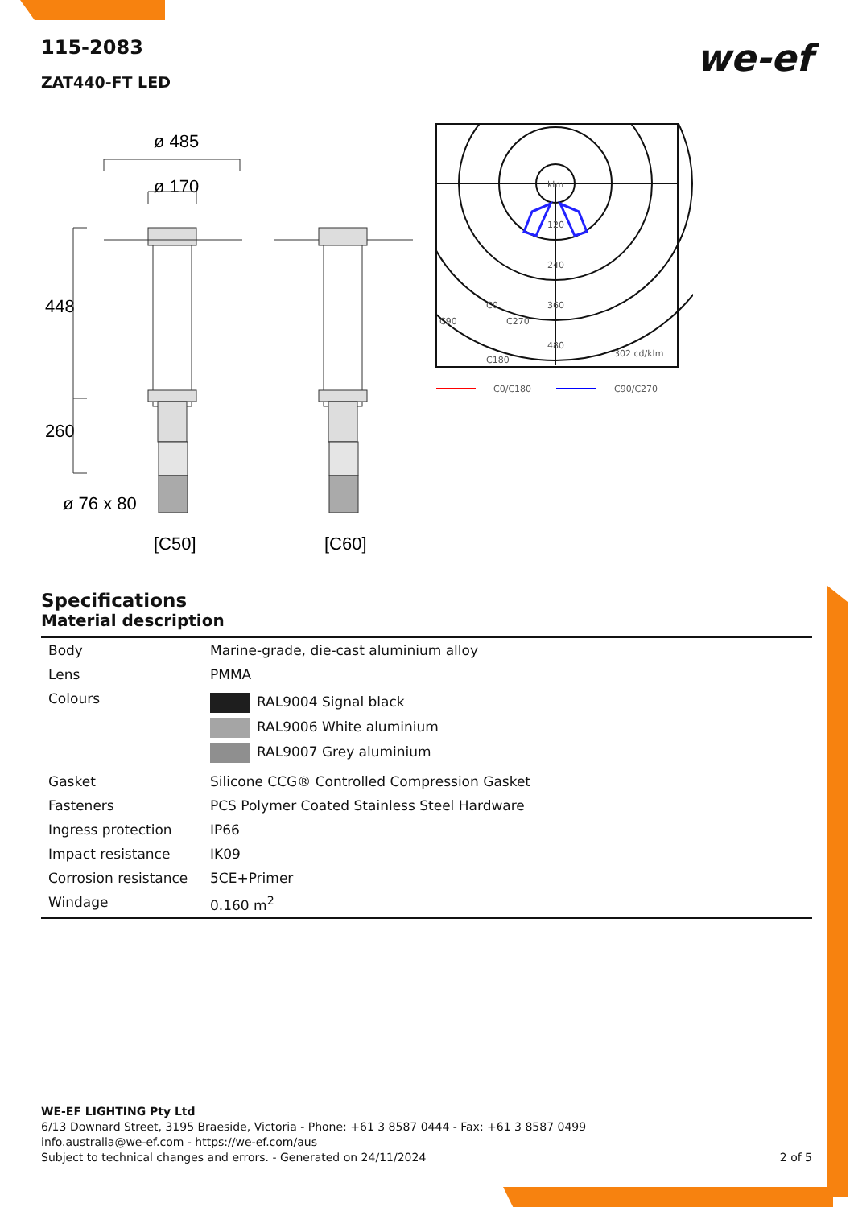we-ef
115-2083
ZAT440-FT LED
ø 485
ø 170
448
260
ø 76 x 80
[C50]
[C60]
klm
120
240
360
480
302 cd/klm
C0
C90
C270
C180
C0/C180
C90/C270
Specifications
Material description
| Body | Marine-grade, die-cast aluminium alloy |
| Lens | PMMA |
| Colours | RAL9004 Signal black RAL9006 White aluminium RAL9007 Grey aluminium |
| Gasket | Silicone CCG® Controlled Compression Gasket |
| Fasteners | PCS Polymer Coated Stainless Steel Hardware |
| Ingress protection | IP66 |
| Impact resistance | IK09 |
| Corrosion resistance | 5CE+Primer |
| Windage | 0.160 m<sup>2</sup> |
WE-EF LIGHTING Pty Ltd
6/13 Downard Street, 3195 Braeside, Victoria - Phone: +61 3 8587 0444 - Fax: +61 3 8587 0499
info.australia@we-ef.com - https://we-ef.com/aus
Subject to technical changes and errors. - Generated on 24/11/2024 2 of 5